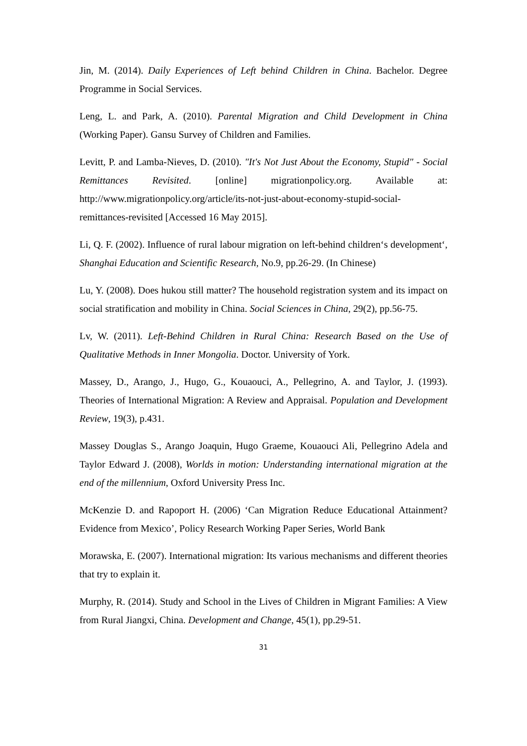Jin, M. (2014). Daily Experiences of Left behind Children in China. Bachelor. Degree Programme in Social Services.
Leng, L. and Park, A. (2010). Parental Migration and Child Development in China (Working Paper). Gansu Survey of Children and Families.
Levitt, P. and Lamba-Nieves, D. (2010). "It's Not Just About the Economy, Stupid" - Social Remittances Revisited. [online] migrationpolicy.org. Available at: http://www.migrationpolicy.org/article/its-not-just-about-economy-stupid-social-remittances-revisited [Accessed 16 May 2015].
Li, Q. F. (2002). Influence of rural labour migration on left-behind children‘s development‘, Shanghai Education and Scientific Research, No.9, pp.26-29. (In Chinese)
Lu, Y. (2008). Does hukou still matter? The household registration system and its impact on social stratification and mobility in China. Social Sciences in China, 29(2), pp.56-75.
Lv, W. (2011). Left-Behind Children in Rural China: Research Based on the Use of Qualitative Methods in Inner Mongolia. Doctor. University of York.
Massey, D., Arango, J., Hugo, G., Kouaouci, A., Pellegrino, A. and Taylor, J. (1993). Theories of International Migration: A Review and Appraisal. Population and Development Review, 19(3), p.431.
Massey Douglas S., Arango Joaquin, Hugo Graeme, Kouaouci Ali, Pellegrino Adela and Taylor Edward J. (2008), Worlds in motion: Understanding international migration at the end of the millennium, Oxford University Press Inc.
McKenzie D. and Rapoport H. (2006) ‘Can Migration Reduce Educational Attainment? Evidence from Mexico’, Policy Research Working Paper Series, World Bank
Morawska, E. (2007). International migration: Its various mechanisms and different theories that try to explain it.
Murphy, R. (2014). Study and School in the Lives of Children in Migrant Families: A View from Rural Jiangxi, China. Development and Change, 45(1), pp.29-51.
31